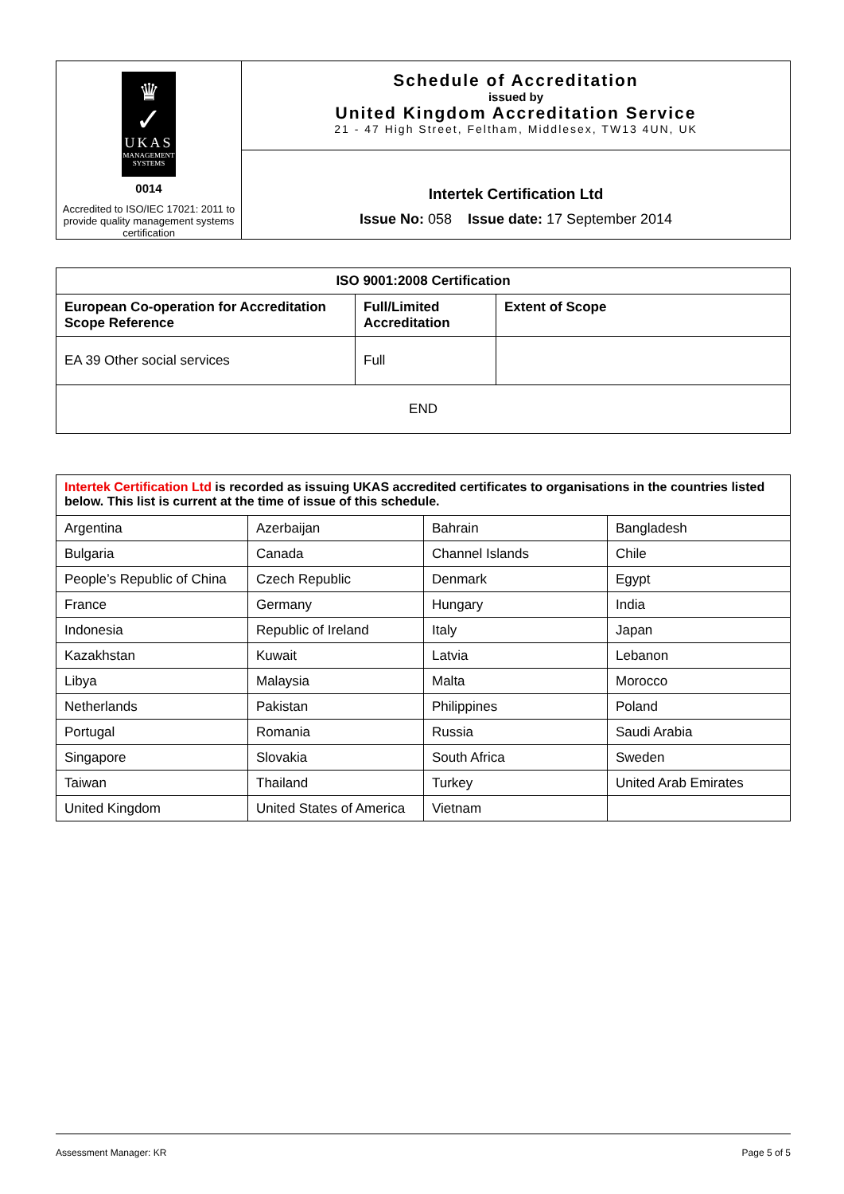| ♛ ✓ UKAS MANAGEMENT SYSTEMS 0014 Accredited to ISO/IEC 17021: 2011 to provide quality management systems certification | Schedule of Accreditation issued by United Kingdom Accreditation Service 21 - 47 High Street, Feltham, Middlesex, TW13 4UN, UK |
| | Intertek Certification Ltd Issue No: 058 Issue date: 17 September 2014 |
| ISO 9001:2008 Certification | | |
| --- | --- | --- |
| European Co-operation for Accreditation Scope Reference | Full/Limited Accreditation | Extent of Scope |
| EA 39 Other social services | Full | |
| END | | |
| Intertek Certification Ltd is recorded as issuing UKAS accredited certificates to organisations in the countries listed below. This list is current at the time of issue of this schedule. | | | |
| Argentina | Azerbaijan | Bahrain | Bangladesh |
| Bulgaria | Canada | Channel Islands | Chile |
| People’s Republic of China | Czech Republic | Denmark | Egypt |
| France | Germany | Hungary | India |
| Indonesia | Republic of Ireland | Italy | Japan |
| Kazakhstan | Kuwait | Latvia | Lebanon |
| Libya | Malaysia | Malta | Morocco |
| Netherlands | Pakistan | Philippines | Poland |
| Portugal | Romania | Russia | Saudi Arabia |
| Singapore | Slovakia | South Africa | Sweden |
| Taiwan | Thailand | Turkey | United Arab Emirates |
| United Kingdom | United States of America | Vietnam | |
Assessment Manager: KR Page 5 of 5